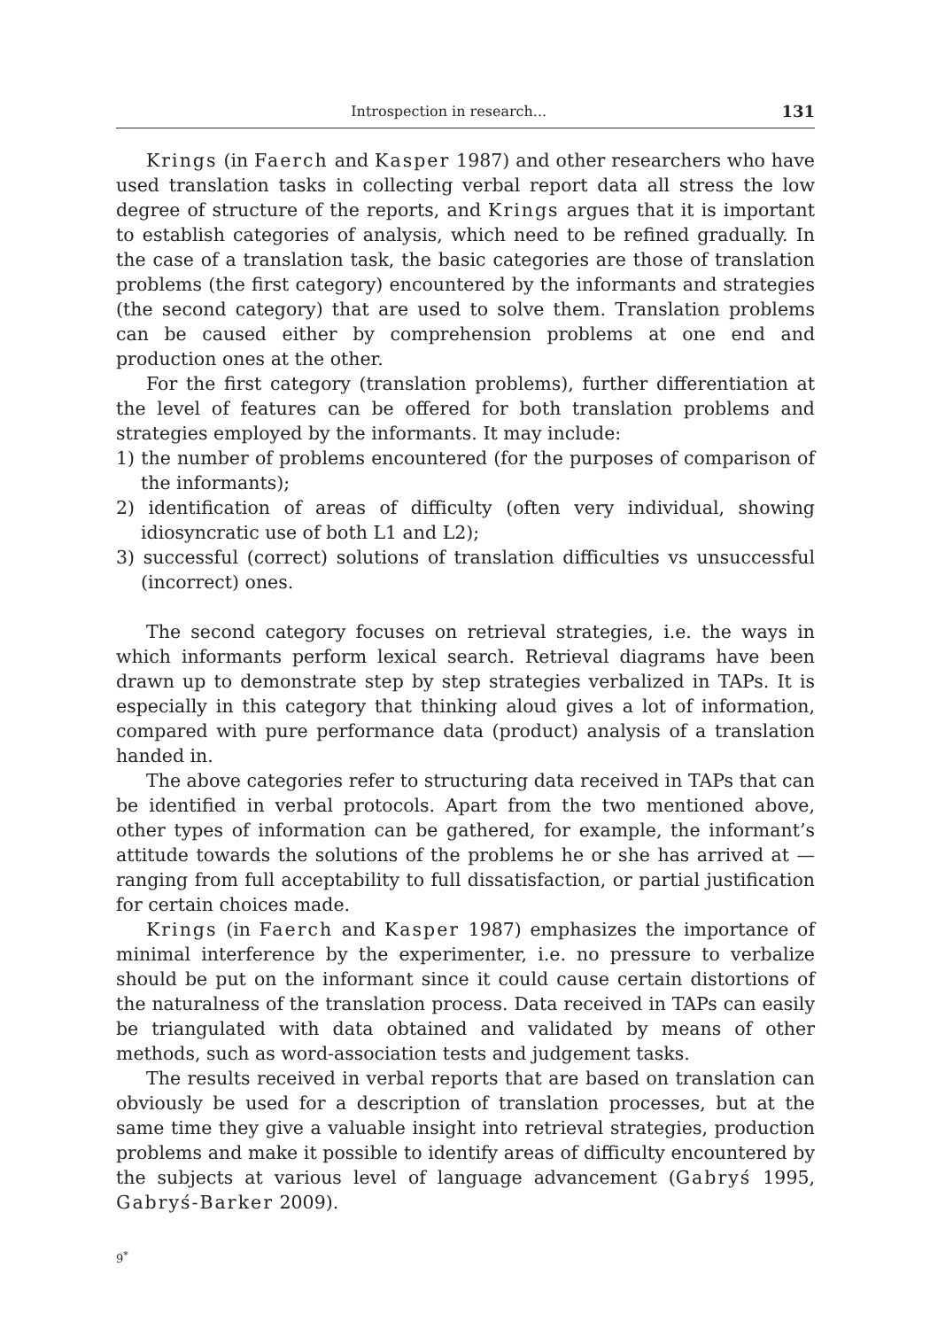Introspection in research... 131
Krings (in Faerch and Kasper 1987) and other researchers who have used translation tasks in collecting verbal report data all stress the low degree of structure of the reports, and Krings argues that it is important to establish categories of analysis, which need to be refined gradually. In the case of a translation task, the basic categories are those of translation problems (the first category) encountered by the informants and strategies (the second category) that are used to solve them. Translation problems can be caused either by comprehension problems at one end and production ones at the other.
For the first category (translation problems), further differentiation at the level of features can be offered for both translation problems and strategies employed by the informants. It may include:
1) the number of problems encountered (for the purposes of comparison of the informants);
2) identification of areas of difficulty (often very individual, showing idiosyncratic use of both L1 and L2);
3) successful (correct) solutions of translation difficulties vs unsuccessful (incorrect) ones.
The second category focuses on retrieval strategies, i.e. the ways in which informants perform lexical search. Retrieval diagrams have been drawn up to demonstrate step by step strategies verbalized in TAPs. It is especially in this category that thinking aloud gives a lot of information, compared with pure performance data (product) analysis of a translation handed in.
The above categories refer to structuring data received in TAPs that can be identified in verbal protocols. Apart from the two mentioned above, other types of information can be gathered, for example, the informant’s attitude towards the solutions of the problems he or she has arrived at — ranging from full acceptability to full dissatisfaction, or partial justification for certain choices made.
Krings (in Faerch and Kasper 1987) emphasizes the importance of minimal interference by the experimenter, i.e. no pressure to verbalize should be put on the informant since it could cause certain distortions of the naturalness of the translation process. Data received in TAPs can easily be triangulated with data obtained and validated by means of other methods, such as word-association tests and judgement tasks.
The results received in verbal reports that are based on translation can obviously be used for a description of translation processes, but at the same time they give a valuable insight into retrieval strategies, production problems and make it possible to identify areas of difficulty encountered by the subjects at various level of language advancement (Gabryś 1995, Gabryś-Barker 2009).
9<sup>*</sup>